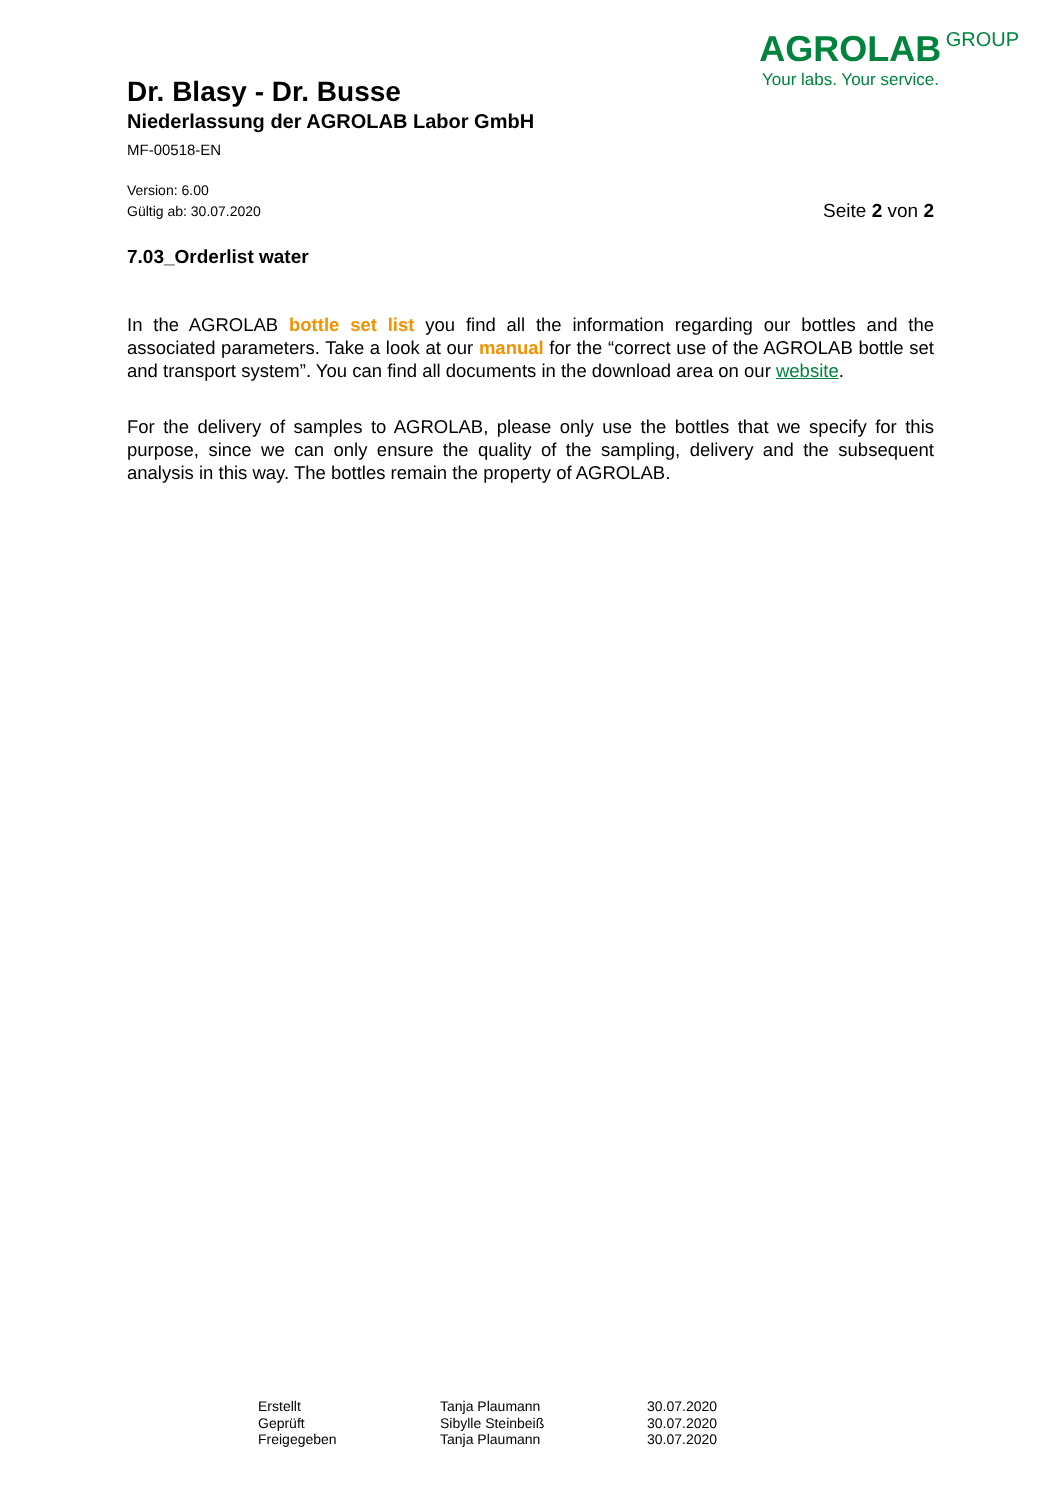Dr. Blasy - Dr. Busse
Niederlassung der AGROLAB Labor GmbH
MF-00518-EN
AGROLAB GROUP
Your labs. Your service.
Version: 6.00
Gültig ab: 30.07.2020
Seite 2 von 2
7.03_Orderlist water
In the AGROLAB bottle set list you find all the information regarding our bottles and the associated parameters. Take a look at our manual for the “correct use of the AGROLAB bottle set and transport system”. You can find all documents in the download area on our website.
For the delivery of samples to AGROLAB, please only use the bottles that we specify for this purpose, since we can only ensure the quality of the sampling, delivery and the subsequent analysis in this way. The bottles remain the property of AGROLAB.
| Erstellt | Tanja Plaumann | 30.07.2020 |
| Geprüft | Sibylle Steinbeiß | 30.07.2020 |
| Freigegeben | Tanja Plaumann | 30.07.2020 |